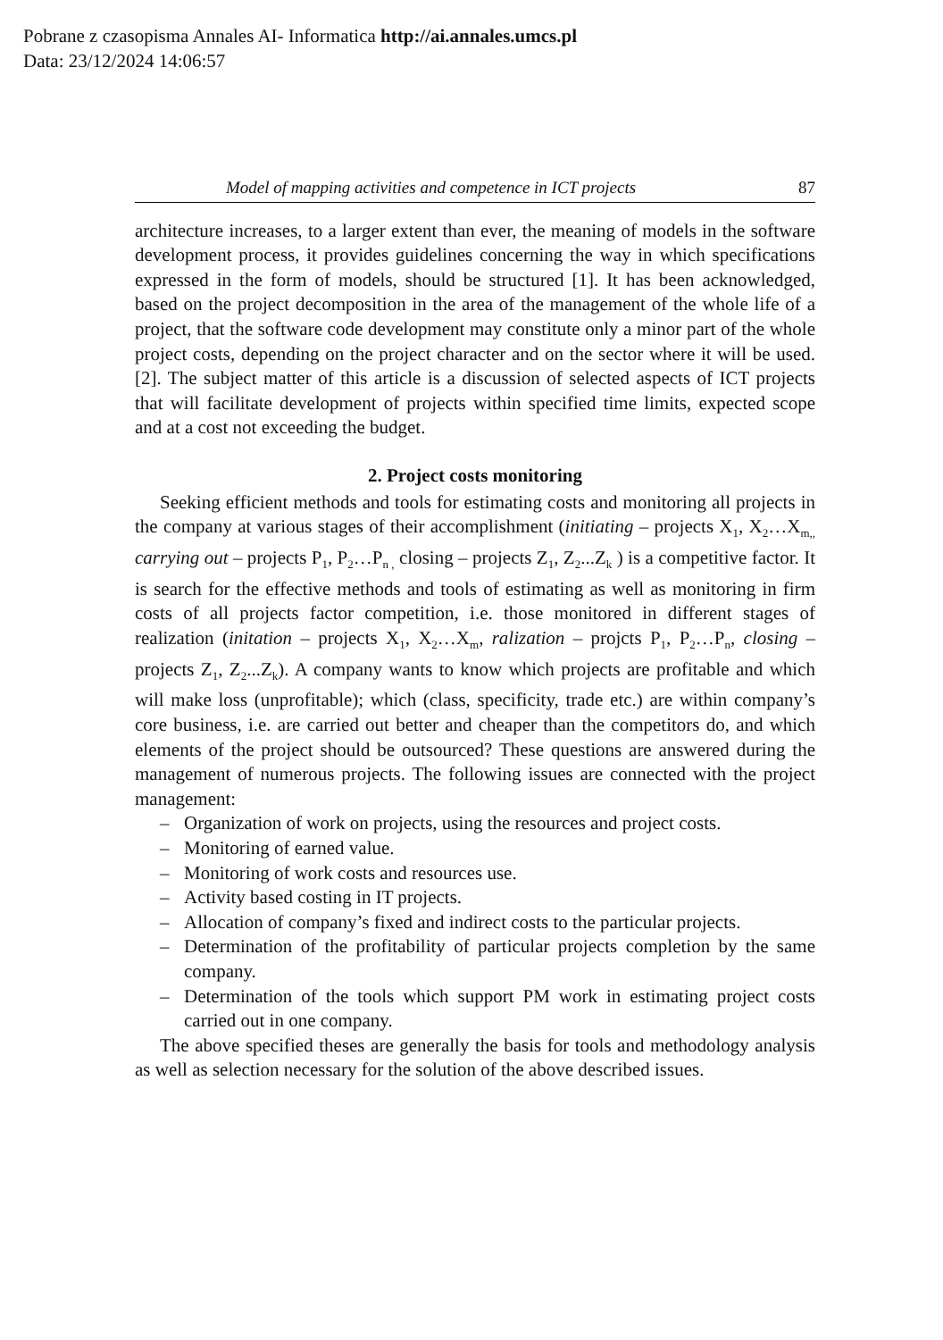Pobrane z czasopisma Annales AI- Informatica http://ai.annales.umcs.pl
Data: 23/12/2024 14:06:57
Model of mapping activities and competence in ICT projects 87
architecture increases, to a larger extent than ever, the meaning of models in the software development process, it provides guidelines concerning the way in which specifications expressed in the form of models, should be structured [1]. It has been acknowledged, based on the project decomposition in the area of the management of the whole life of a project, that the software code development may constitute only a minor part of the whole project costs, depending on the project character and on the sector where it will be used. [2]. The subject matter of this article is a discussion of selected aspects of ICT projects that will facilitate development of projects within specified time limits, expected scope and at a cost not exceeding the budget.
2. Project costs monitoring
Seeking efficient methods and tools for estimating costs and monitoring all projects in the company at various stages of their accomplishment (initiating – projects X<sub>1</sub>, X<sub>2</sub>…X<sub>m,,</sub> carrying out – projects P<sub>1</sub>, P<sub>2</sub>…P<sub>n ,</sub> closing – projects Z<sub>1</sub>, Z<sub>2</sub>...Z<sub>k</sub> ) is a competitive factor. It is search for the effective methods and tools of estimating as well as monitoring in firm costs of all projects factor competition, i.e. those monitored in different stages of realization (initation – projects X<sub>1</sub>, X<sub>2</sub>…X<sub>m</sub>, ralization – projcts P<sub>1</sub>, P<sub>2</sub>…P<sub>n</sub>, closing – projects Z<sub>1</sub>, Z<sub>2</sub>...Z<sub>k</sub>). A company wants to know which projects are profitable and which will make loss (unprofitable); which (class, specificity, trade etc.) are within company’s core business, i.e. are carried out better and cheaper than the competitors do, and which elements of the project should be outsourced? These questions are answered during the management of numerous projects. The following issues are connected with the project management:
– Organization of work on projects, using the resources and project costs.
– Monitoring of earned value.
– Monitoring of work costs and resources use.
– Activity based costing in IT projects.
– Allocation of company’s fixed and indirect costs to the particular projects.
– Determination of the profitability of particular projects completion by the same company.
– Determination of the tools which support PM work in estimating project costs carried out in one company.
The above specified theses are generally the basis for tools and methodology analysis as well as selection necessary for the solution of the above described issues.